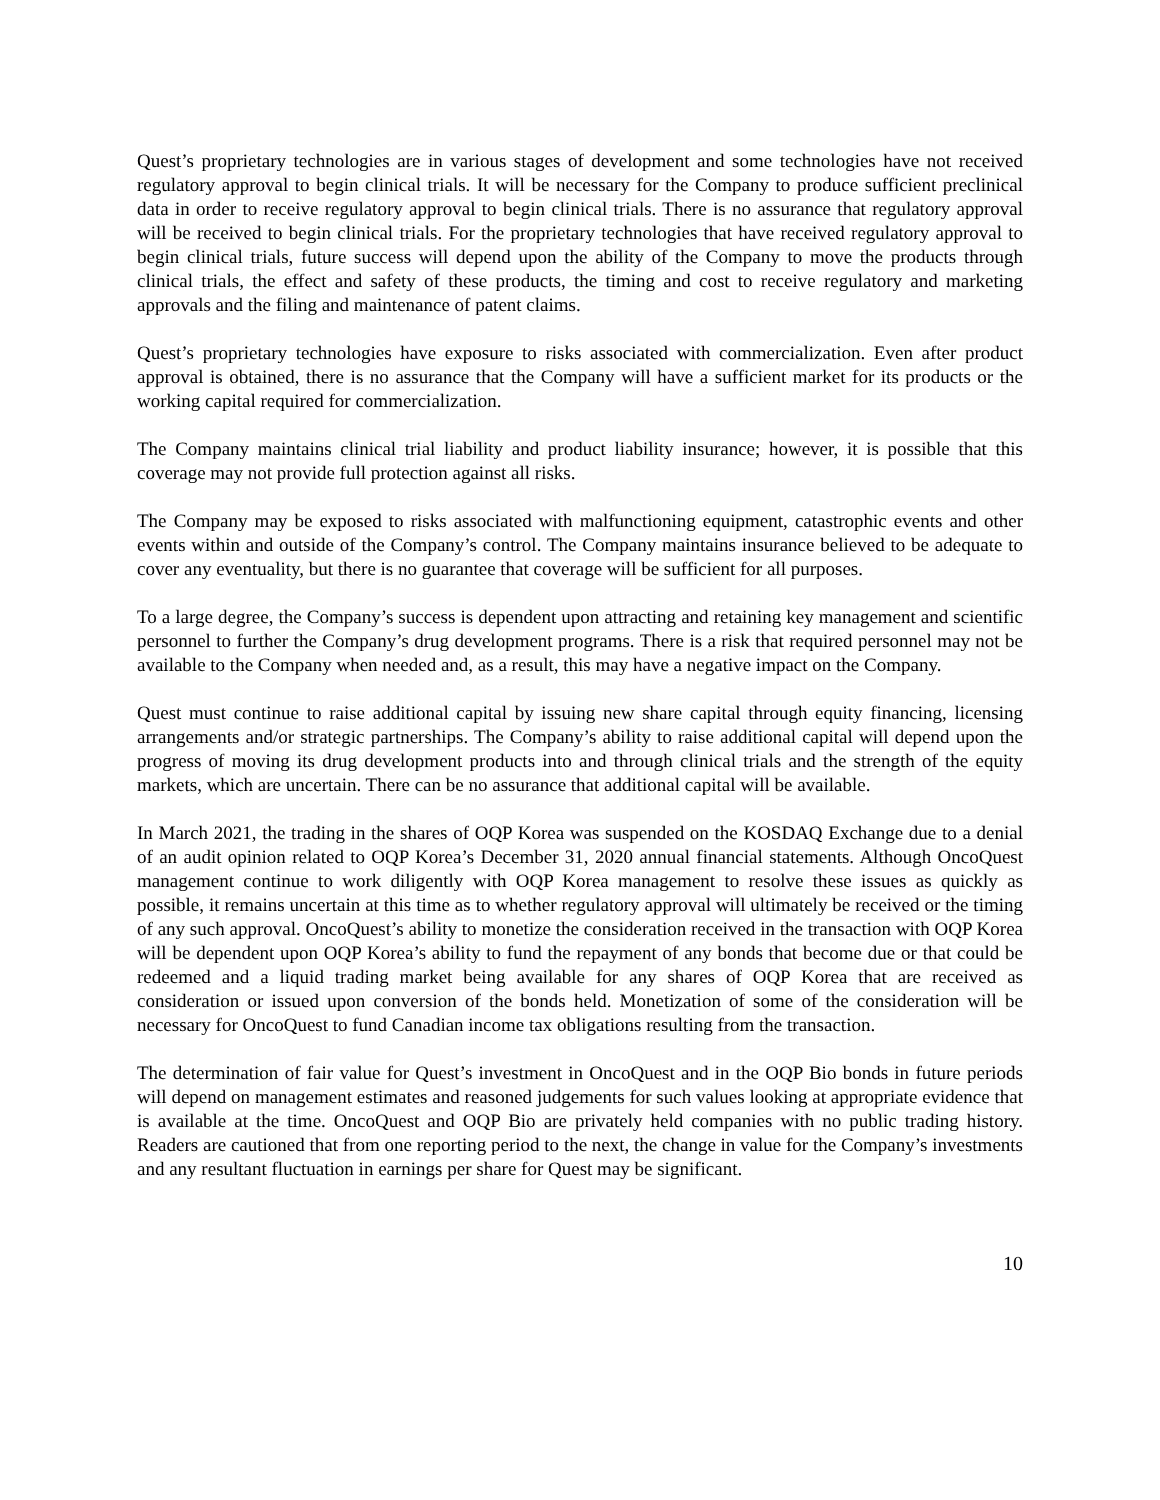Quest’s proprietary technologies are in various stages of development and some technologies have not received regulatory approval to begin clinical trials. It will be necessary for the Company to produce sufficient preclinical data in order to receive regulatory approval to begin clinical trials. There is no assurance that regulatory approval will be received to begin clinical trials. For the proprietary technologies that have received regulatory approval to begin clinical trials, future success will depend upon the ability of the Company to move the products through clinical trials, the effect and safety of these products, the timing and cost to receive regulatory and marketing approvals and the filing and maintenance of patent claims.
Quest’s proprietary technologies have exposure to risks associated with commercialization. Even after product approval is obtained, there is no assurance that the Company will have a sufficient market for its products or the working capital required for commercialization.
The Company maintains clinical trial liability and product liability insurance; however, it is possible that this coverage may not provide full protection against all risks.
The Company may be exposed to risks associated with malfunctioning equipment, catastrophic events and other events within and outside of the Company’s control. The Company maintains insurance believed to be adequate to cover any eventuality, but there is no guarantee that coverage will be sufficient for all purposes.
To a large degree, the Company’s success is dependent upon attracting and retaining key management and scientific personnel to further the Company’s drug development programs. There is a risk that required personnel may not be available to the Company when needed and, as a result, this may have a negative impact on the Company.
Quest must continue to raise additional capital by issuing new share capital through equity financing, licensing arrangements and/or strategic partnerships. The Company’s ability to raise additional capital will depend upon the progress of moving its drug development products into and through clinical trials and the strength of the equity markets, which are uncertain. There can be no assurance that additional capital will be available.
In March 2021, the trading in the shares of OQP Korea was suspended on the KOSDAQ Exchange due to a denial of an audit opinion related to OQP Korea’s December 31, 2020 annual financial statements. Although OncoQuest management continue to work diligently with OQP Korea management to resolve these issues as quickly as possible, it remains uncertain at this time as to whether regulatory approval will ultimately be received or the timing of any such approval. OncoQuest’s ability to monetize the consideration received in the transaction with OQP Korea will be dependent upon OQP Korea’s ability to fund the repayment of any bonds that become due or that could be redeemed and a liquid trading market being available for any shares of OQP Korea that are received as consideration or issued upon conversion of the bonds held. Monetization of some of the consideration will be necessary for OncoQuest to fund Canadian income tax obligations resulting from the transaction.
The determination of fair value for Quest’s investment in OncoQuest and in the OQP Bio bonds in future periods will depend on management estimates and reasoned judgements for such values looking at appropriate evidence that is available at the time. OncoQuest and OQP Bio are privately held companies with no public trading history. Readers are cautioned that from one reporting period to the next, the change in value for the Company’s investments and any resultant fluctuation in earnings per share for Quest may be significant.
10